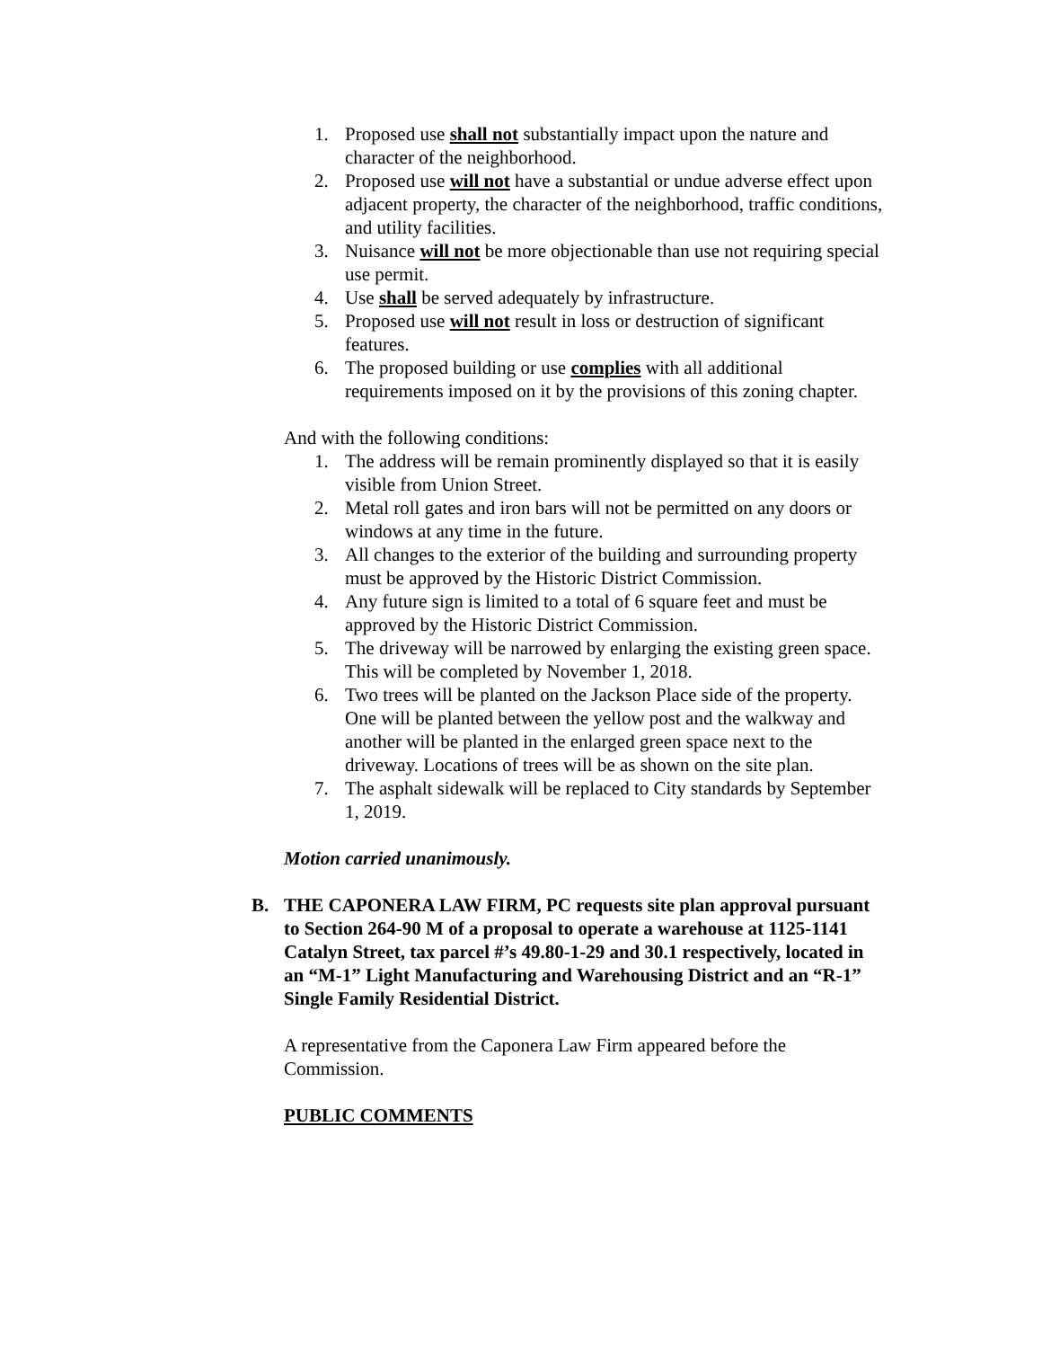1. Proposed use shall not substantially impact upon the nature and character of the neighborhood.
2. Proposed use will not have a substantial or undue adverse effect upon adjacent property, the character of the neighborhood, traffic conditions, and utility facilities.
3. Nuisance will not be more objectionable than use not requiring special use permit.
4. Use shall be served adequately by infrastructure.
5. Proposed use will not result in loss or destruction of significant features.
6. The proposed building or use complies with all additional requirements imposed on it by the provisions of this zoning chapter.
And with the following conditions:
1. The address will be remain prominently displayed so that it is easily visible from Union Street.
2. Metal roll gates and iron bars will not be permitted on any doors or windows at any time in the future.
3. All changes to the exterior of the building and surrounding property must be approved by the Historic District Commission.
4. Any future sign is limited to a total of 6 square feet and must be approved by the Historic District Commission.
5. The driveway will be narrowed by enlarging the existing green space. This will be completed by November 1, 2018.
6. Two trees will be planted on the Jackson Place side of the property. One will be planted between the yellow post and the walkway and another will be planted in the enlarged green space next to the driveway. Locations of trees will be as shown on the site plan.
7. The asphalt sidewalk will be replaced to City standards by September 1, 2019.
Motion carried unanimously.
B. THE CAPONERA LAW FIRM, PC requests site plan approval pursuant to Section 264-90 M of a proposal to operate a warehouse at 1125-1141 Catalyn Street, tax parcel #’s 49.80-1-29 and 30.1 respectively, located in an “M-1” Light Manufacturing and Warehousing District and an “R-1” Single Family Residential District.
A representative from the Caponera Law Firm appeared before the Commission.
PUBLIC COMMENTS